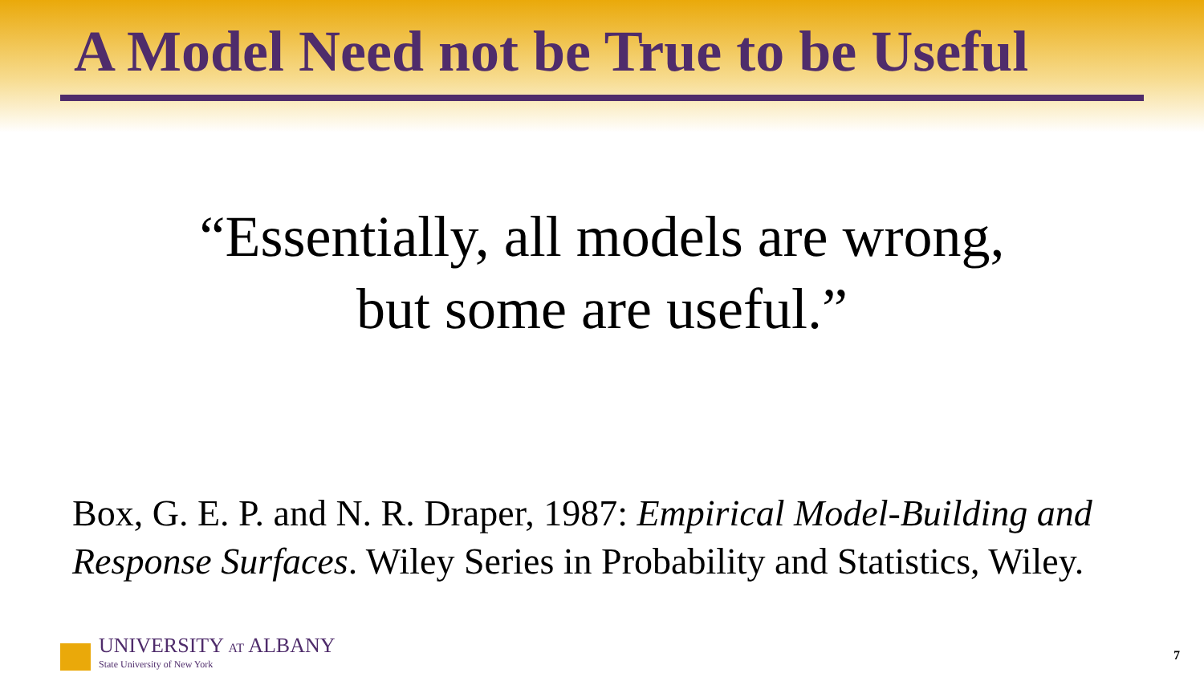A Model Need not be True to be Useful
“Essentially, all models are wrong,
but some are useful.”
Box, G. E. P. and N. R. Draper, 1987: Empirical Model-Building and Response Surfaces. Wiley Series in Probability and Statistics, Wiley.
UNIVERSITY AT ALBANY
State University of New York
7